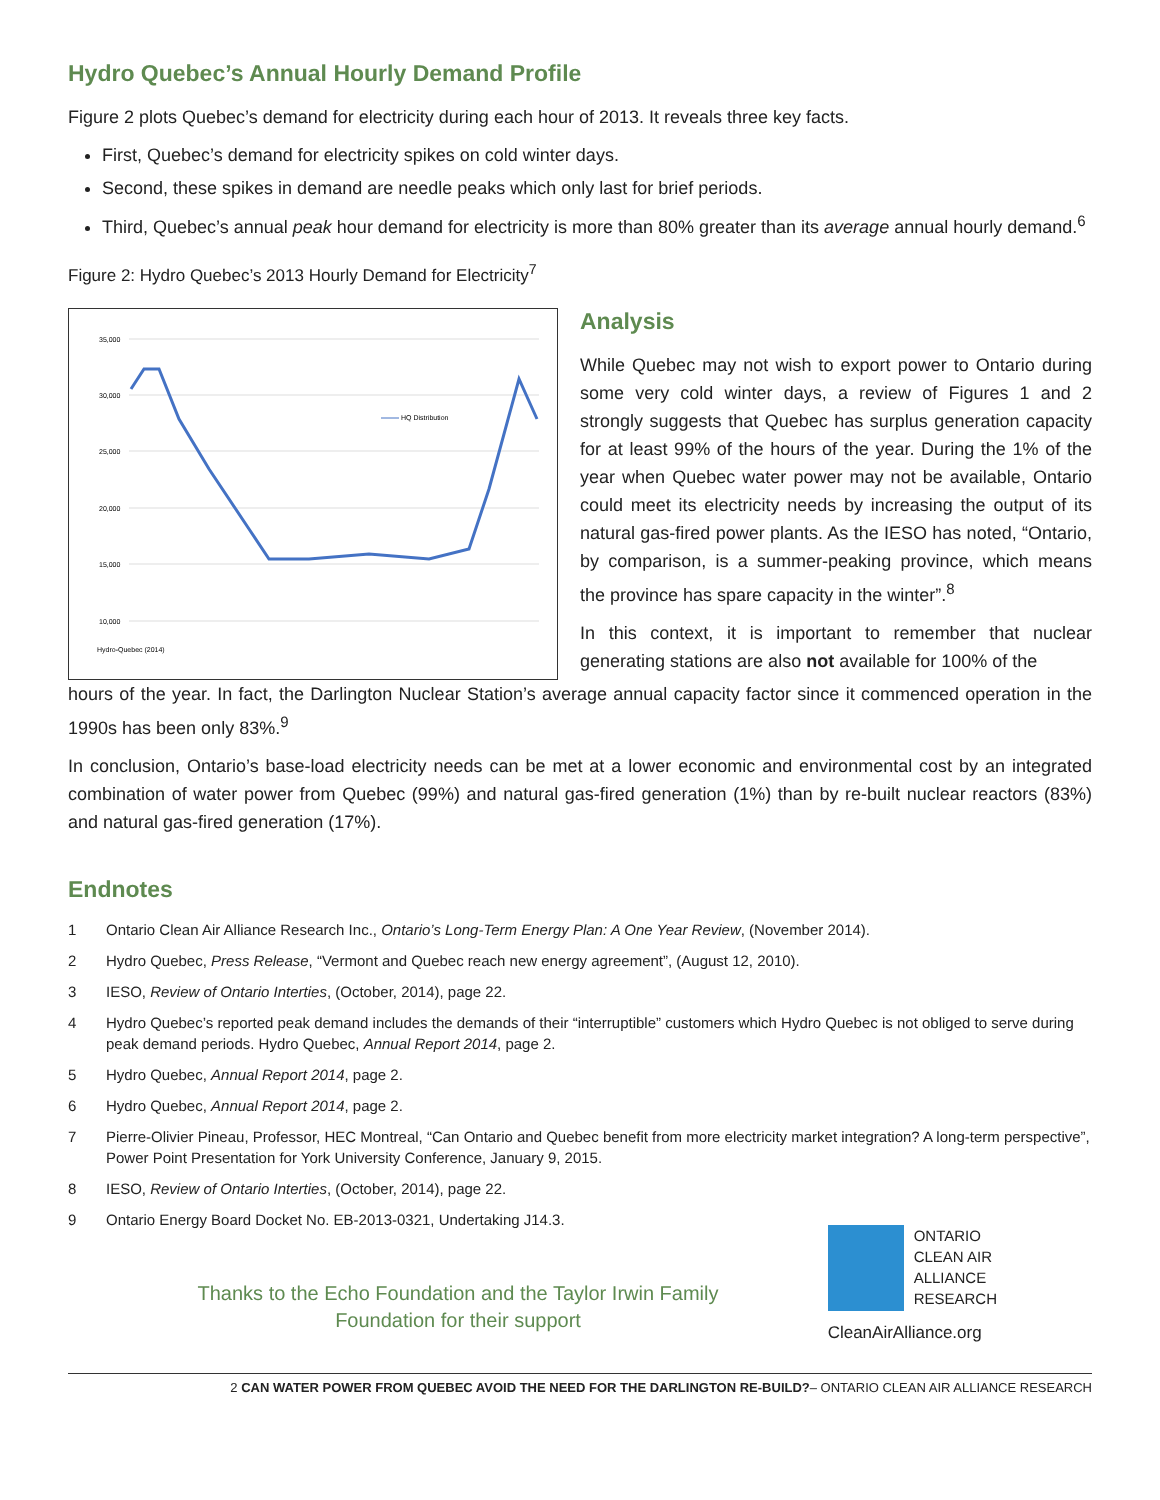Hydro Quebec’s Annual Hourly Demand Profile
Figure 2 plots Quebec’s demand for electricity during each hour of 2013. It reveals three key facts.
First, Quebec’s demand for electricity spikes on cold winter days.
Second, these spikes in demand are needle peaks which only last for brief periods.
Third, Quebec’s annual peak hour demand for electricity is more than 80% greater than its average annual hourly demand.<sup>6</sup>
Figure 2: Hydro Quebec’s 2013 Hourly Demand for Electricity<sup>7</sup>
35,000
30,000
25,000
20,000
15,000
10,000
HQ Distribution
Hydro-Quebec (2014)
Analysis
While Quebec may not wish to export power to Ontario during some very cold winter days, a review of Figures 1 and 2 strongly suggests that Quebec has surplus generation capacity for at least 99% of the hours of the year. During the 1% of the year when Quebec water power may not be available, Ontario could meet its electricity needs by increasing the output of its natural gas-fired power plants. As the IESO has noted, “Ontario, by comparison, is a summer-peaking province, which means the province has spare capacity in the winter”.<sup>8</sup>
In this context, it is important to remember that nuclear generating stations are also not available for 100% of the
hours of the year. In fact, the Darlington Nuclear Station’s average annual capacity factor since it commenced operation in the 1990s has been only 83%.<sup>9</sup>
In conclusion, Ontario’s base-load electricity needs can be met at a lower economic and environmental cost by an integrated combination of water power from Quebec (99%) and natural gas-fired generation (1%) than by re-built nuclear reactors (83%) and natural gas-fired generation (17%).
Endnotes
1 Ontario Clean Air Alliance Research Inc., Ontario’s Long-Term Energy Plan: A One Year Review, (November 2014).
2 Hydro Quebec, Press Release, “Vermont and Quebec reach new energy agreement”, (August 12, 2010).
3 IESO, Review of Ontario Interties, (October, 2014), page 22.
4 Hydro Quebec’s reported peak demand includes the demands of their “interruptible” customers which Hydro Quebec is not obliged to serve during peak demand periods. Hydro Quebec, Annual Report 2014, page 2.
5 Hydro Quebec, Annual Report 2014, page 2.
6 Hydro Quebec, Annual Report 2014, page 2.
7 Pierre-Olivier Pineau, Professor, HEC Montreal, “Can Ontario and Quebec benefit from more electricity market integration? A long-term perspective”, Power Point Presentation for York University Conference, January 9, 2015.
8 IESO, Review of Ontario Interties, (October, 2014), page 22.
9 Ontario Energy Board Docket No. EB-2013-0321, Undertaking J14.3.
Thanks to the Echo Foundation and the Taylor Irwin Family Foundation for their support
ONTARIO
CLEAN AIR
ALLIANCE
RESEARCH
CleanAirAlliance.org
2 CAN WATER POWER FROM QUEBEC AVOID THE NEED FOR THE DARLINGTON RE-BUILD?– ONTARIO CLEAN AIR ALLIANCE RESEARCH